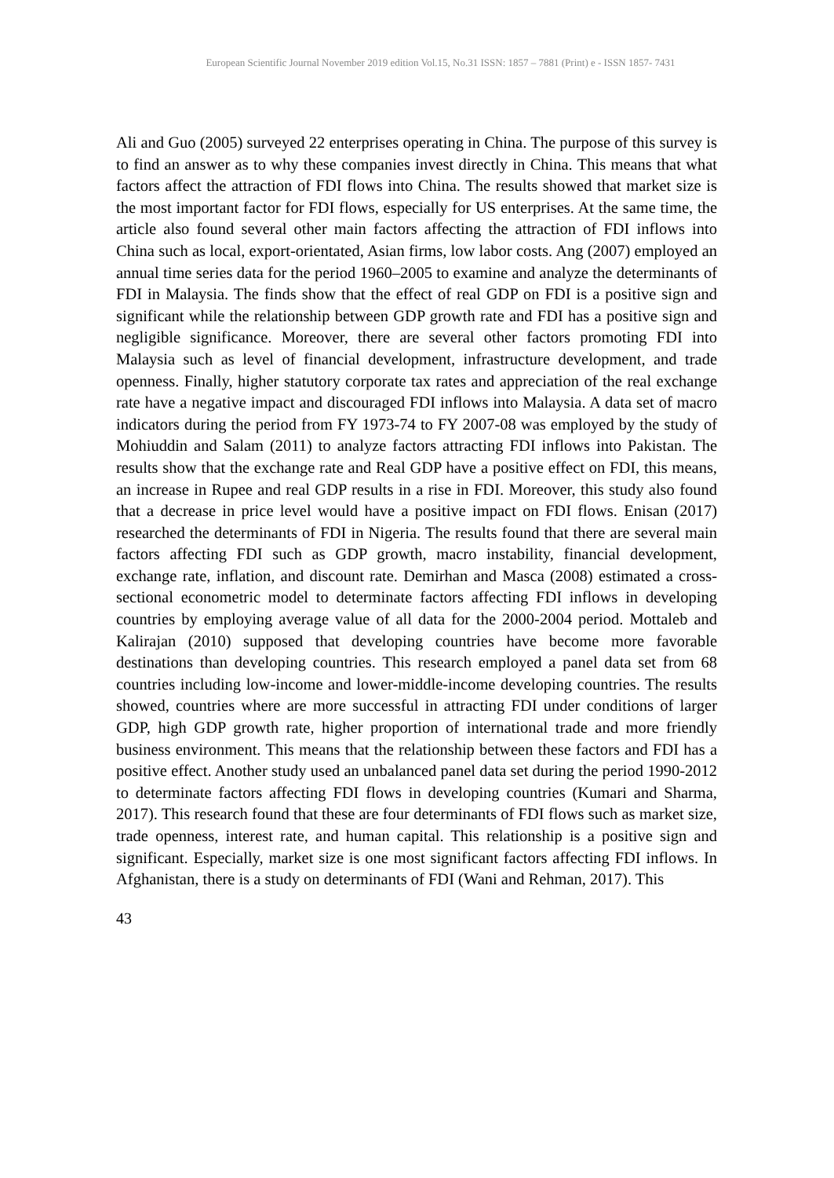European Scientific Journal November 2019 edition Vol.15, No.31 ISSN: 1857 – 7881 (Print) e - ISSN 1857- 7431
Ali and Guo (2005) surveyed 22 enterprises operating in China. The purpose of this survey is to find an answer as to why these companies invest directly in China. This means that what factors affect the attraction of FDI flows into China. The results showed that market size is the most important factor for FDI flows, especially for US enterprises. At the same time, the article also found several other main factors affecting the attraction of FDI inflows into China such as local, export-orientated, Asian firms, low labor costs. Ang (2007) employed an annual time series data for the period 1960–2005 to examine and analyze the determinants of FDI in Malaysia. The finds show that the effect of real GDP on FDI is a positive sign and significant while the relationship between GDP growth rate and FDI has a positive sign and negligible significance. Moreover, there are several other factors promoting FDI into Malaysia such as level of financial development, infrastructure development, and trade openness. Finally, higher statutory corporate tax rates and appreciation of the real exchange rate have a negative impact and discouraged FDI inflows into Malaysia. A data set of macro indicators during the period from FY 1973-74 to FY 2007-08 was employed by the study of Mohiuddin and Salam (2011) to analyze factors attracting FDI inflows into Pakistan. The results show that the exchange rate and Real GDP have a positive effect on FDI, this means, an increase in Rupee and real GDP results in a rise in FDI. Moreover, this study also found that a decrease in price level would have a positive impact on FDI flows. Enisan (2017) researched the determinants of FDI in Nigeria. The results found that there are several main factors affecting FDI such as GDP growth, macro instability, financial development, exchange rate, inflation, and discount rate. Demirhan and Masca (2008) estimated a cross-sectional econometric model to determinate factors affecting FDI inflows in developing countries by employing average value of all data for the 2000-2004 period. Mottaleb and Kalirajan (2010) supposed that developing countries have become more favorable destinations than developing countries. This research employed a panel data set from 68 countries including low-income and lower-middle-income developing countries. The results showed, countries where are more successful in attracting FDI under conditions of larger GDP, high GDP growth rate, higher proportion of international trade and more friendly business environment. This means that the relationship between these factors and FDI has a positive effect. Another study used an unbalanced panel data set during the period 1990-2012 to determinate factors affecting FDI flows in developing countries (Kumari and Sharma, 2017). This research found that these are four determinants of FDI flows such as market size, trade openness, interest rate, and human capital. This relationship is a positive sign and significant. Especially, market size is one most significant factors affecting FDI inflows. In Afghanistan, there is a study on determinants of FDI (Wani and Rehman, 2017). This
43